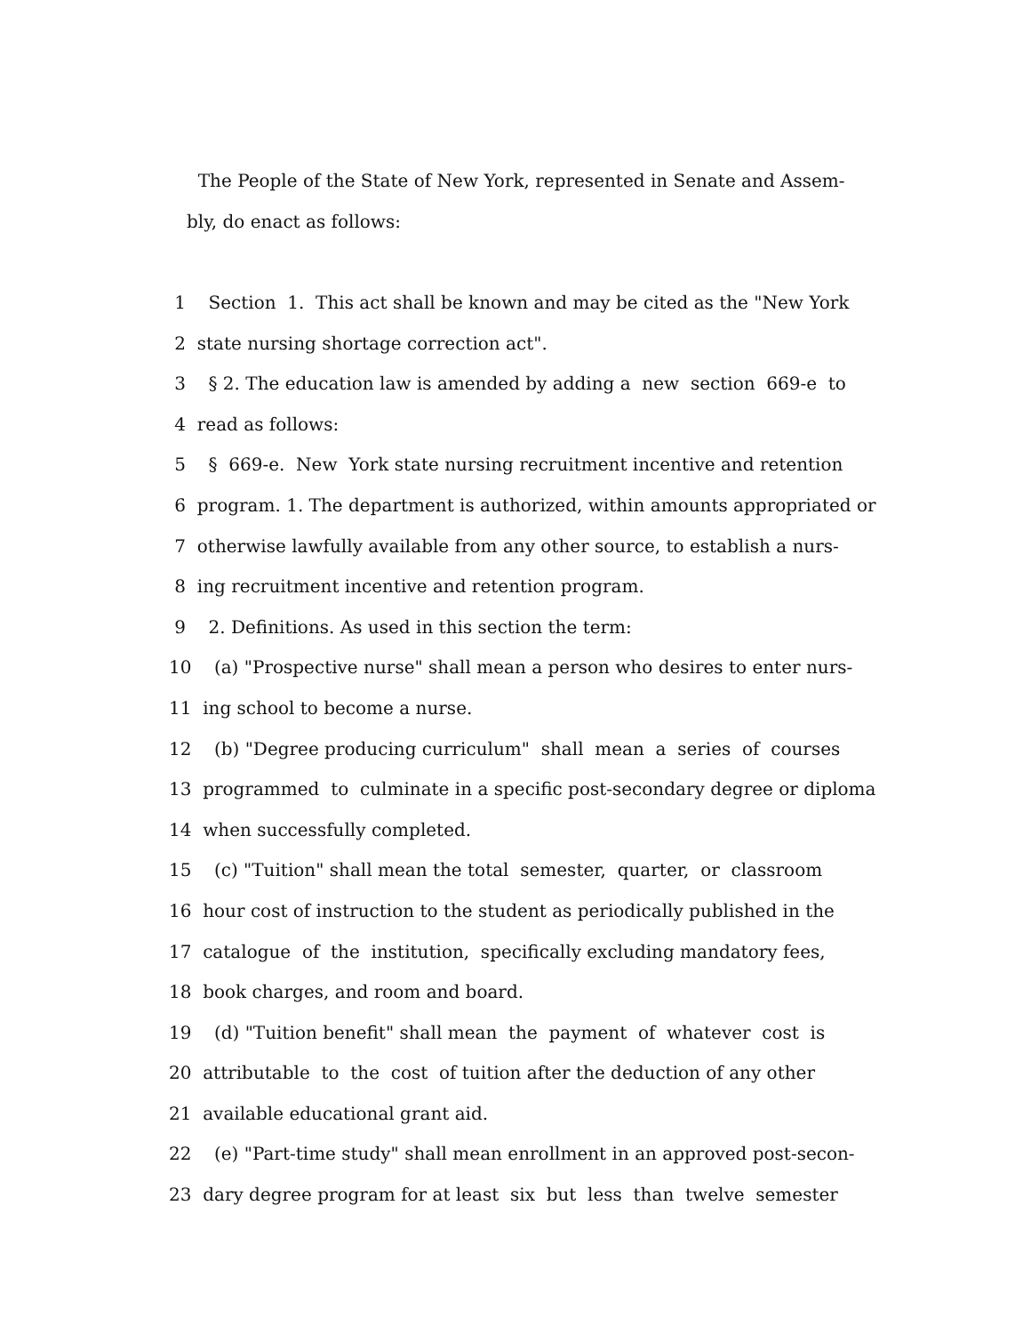The People of the State of New York, represented in Senate and Assem-
bly, do enact as follows:
1 Section 1. This act shall be known and may be cited as the "New York
2 state nursing shortage correction act".
3 § 2. The education law is amended by adding a new section 669-e to
4 read as follows:
5 § 669-e. New York state nursing recruitment incentive and retention
6 program. 1. The department is authorized, within amounts appropriated or
7 otherwise lawfully available from any other source, to establish a nurs-
8 ing recruitment incentive and retention program.
9 2. Definitions. As used in this section the term:
10 (a) "Prospective nurse" shall mean a person who desires to enter nurs-
11 ing school to become a nurse.
12 (b) "Degree producing curriculum" shall mean a series of courses
13 programmed to culminate in a specific post-secondary degree or diploma
14 when successfully completed.
15 (c) "Tuition" shall mean the total semester, quarter, or classroom
16 hour cost of instruction to the student as periodically published in the
17 catalogue of the institution, specifically excluding mandatory fees,
18 book charges, and room and board.
19 (d) "Tuition benefit" shall mean the payment of whatever cost is
20 attributable to the cost of tuition after the deduction of any other
21 available educational grant aid.
22 (e) "Part-time study" shall mean enrollment in an approved post-secon-
23 dary degree program for at least six but less than twelve semester